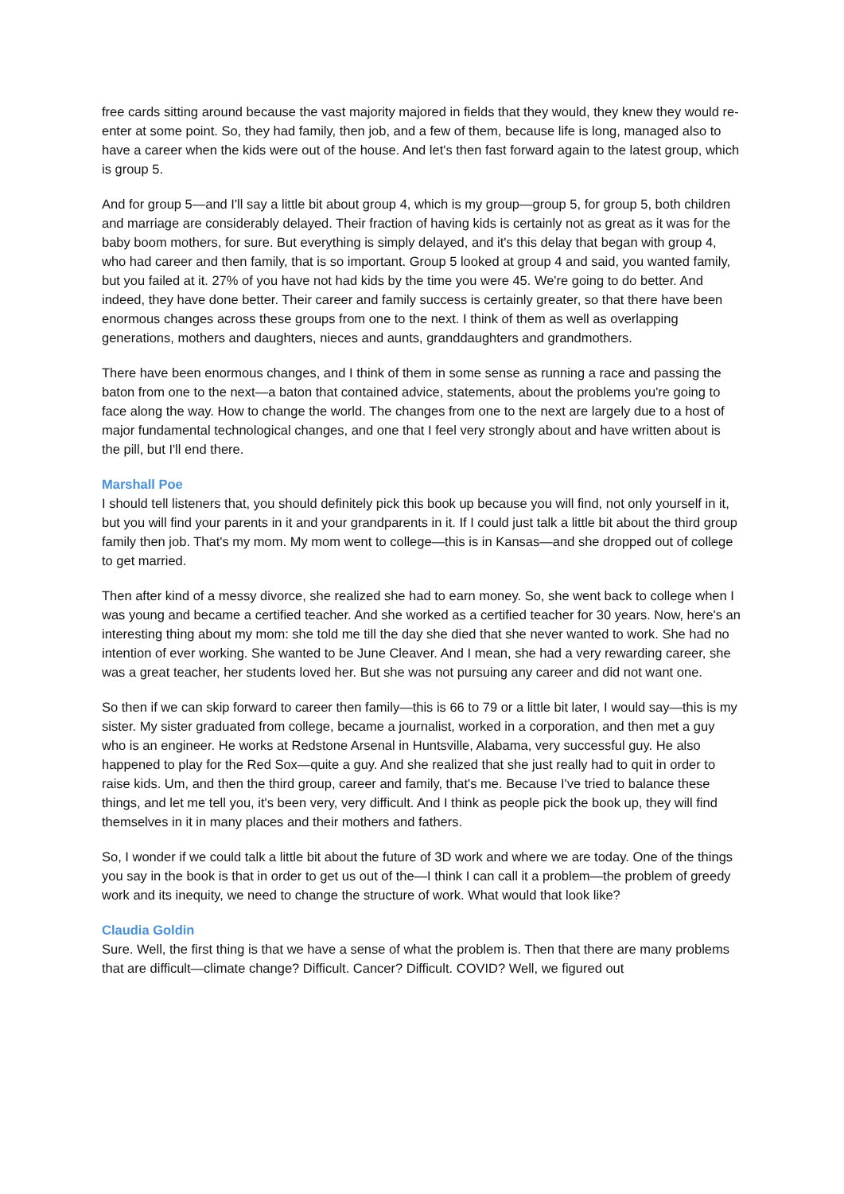free cards sitting around because the vast majority majored in fields that they would, they knew they would re-enter at some point. So, they had family, then job, and a few of them, because life is long, managed also to have a career when the kids were out of the house. And let's then fast forward again to the latest group, which is group 5.
And for group 5—and I'll say a little bit about group 4, which is my group—group 5, for group 5, both children and marriage are considerably delayed. Their fraction of having kids is certainly not as great as it was for the baby boom mothers, for sure. But everything is simply delayed, and it's this delay that began with group 4, who had career and then family, that is so important. Group 5 looked at group 4 and said, you wanted family, but you failed at it. 27% of you have not had kids by the time you were 45. We're going to do better. And indeed, they have done better. Their career and family success is certainly greater, so that there have been enormous changes across these groups from one to the next. I think of them as well as overlapping generations, mothers and daughters, nieces and aunts, granddaughters and grandmothers.
There have been enormous changes, and I think of them in some sense as running a race and passing the baton from one to the next—a baton that contained advice, statements, about the problems you're going to face along the way. How to change the world. The changes from one to the next are largely due to a host of major fundamental technological changes, and one that I feel very strongly about and have written about is the pill, but I'll end there.
Marshall Poe
I should tell listeners that, you should definitely pick this book up because you will find, not only yourself in it, but you will find your parents in it and your grandparents in it. If I could just talk a little bit about the third group family then job. That's my mom. My mom went to college—this is in Kansas—and she dropped out of college to get married.
Then after kind of a messy divorce, she realized she had to earn money. So, she went back to college when I was young and became a certified teacher. And she worked as a certified teacher for 30 years. Now, here's an interesting thing about my mom: she told me till the day she died that she never wanted to work. She had no intention of ever working. She wanted to be June Cleaver. And I mean, she had a very rewarding career, she was a great teacher, her students loved her. But she was not pursuing any career and did not want one.
So then if we can skip forward to career then family—this is 66 to 79 or a little bit later, I would say—this is my sister. My sister graduated from college, became a journalist, worked in a corporation, and then met a guy who is an engineer. He works at Redstone Arsenal in Huntsville, Alabama, very successful guy. He also happened to play for the Red Sox—quite a guy. And she realized that she just really had to quit in order to raise kids. Um, and then the third group, career and family, that's me. Because I've tried to balance these things, and let me tell you, it's been very, very difficult. And I think as people pick the book up, they will find themselves in it in many places and their mothers and fathers.
So, I wonder if we could talk a little bit about the future of 3D work and where we are today. One of the things you say in the book is that in order to get us out of the—I think I can call it a problem—the problem of greedy work and its inequity, we need to change the structure of work. What would that look like?
Claudia Goldin
Sure. Well, the first thing is that we have a sense of what the problem is. Then that there are many problems that are difficult—climate change? Difficult. Cancer? Difficult. COVID? Well, we figured out